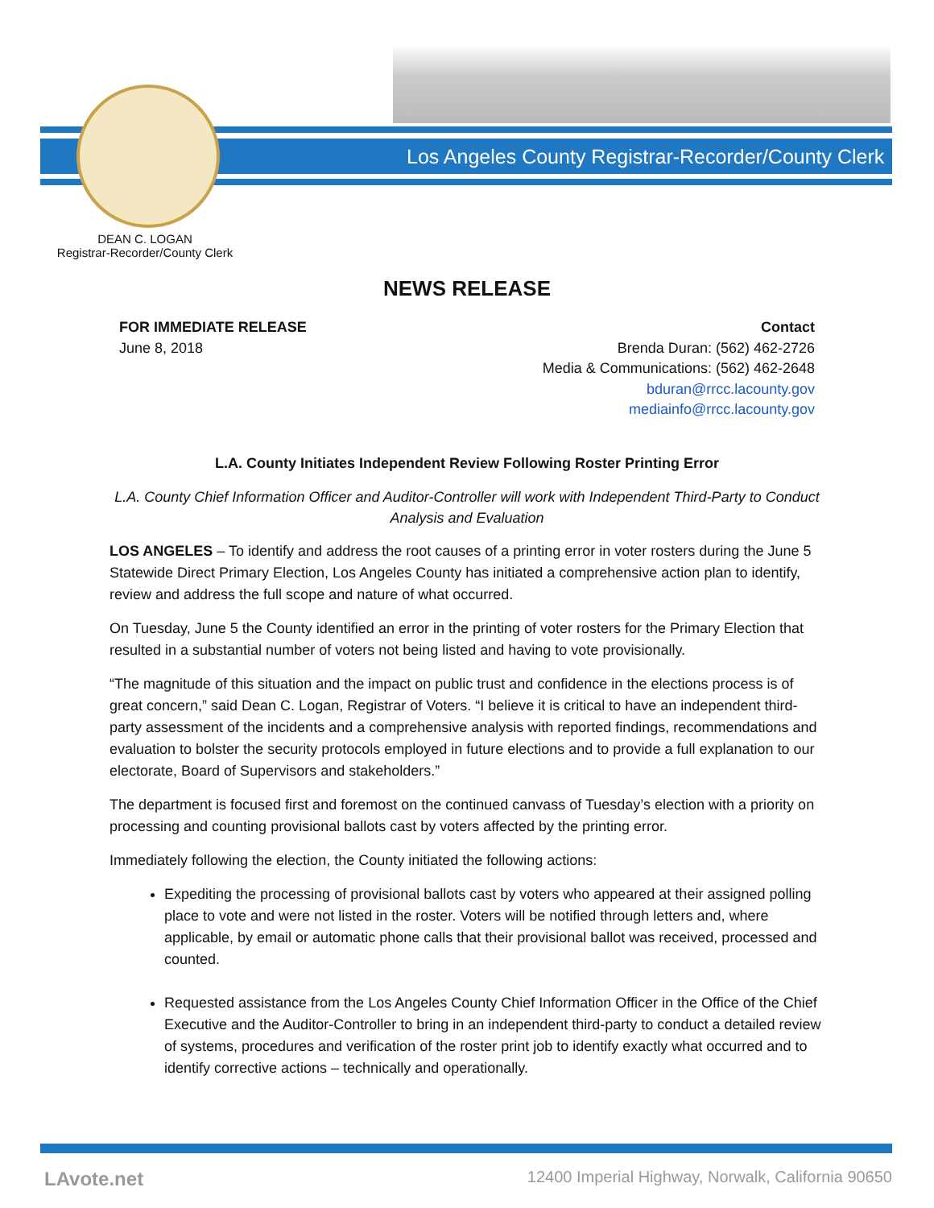Los Angeles County Registrar-Recorder/County Clerk
DEAN C. LOGAN
Registrar-Recorder/County Clerk
NEWS RELEASE
FOR IMMEDIATE RELEASE
June 8, 2018
Contact
Brenda Duran: (562) 462-2726
Media & Communications: (562) 462-2648
bduran@rrcc.lacounty.gov
mediainfo@rrcc.lacounty.gov
L.A. County Initiates Independent Review Following Roster Printing Error
L.A. County Chief Information Officer and Auditor-Controller will work with Independent Third-Party to Conduct Analysis and Evaluation
LOS ANGELES – To identify and address the root causes of a printing error in voter rosters during the June 5 Statewide Direct Primary Election, Los Angeles County has initiated a comprehensive action plan to identify, review and address the full scope and nature of what occurred.
On Tuesday, June 5 the County identified an error in the printing of voter rosters for the Primary Election that resulted in a substantial number of voters not being listed and having to vote provisionally.
“The magnitude of this situation and the impact on public trust and confidence in the elections process is of great concern,” said Dean C. Logan, Registrar of Voters. “I believe it is critical to have an independent third-party assessment of the incidents and a comprehensive analysis with reported findings, recommendations and evaluation to bolster the security protocols employed in future elections and to provide a full explanation to our electorate, Board of Supervisors and stakeholders.”
The department is focused first and foremost on the continued canvass of Tuesday’s election with a priority on processing and counting provisional ballots cast by voters affected by the printing error.
Immediately following the election, the County initiated the following actions:
Expediting the processing of provisional ballots cast by voters who appeared at their assigned polling place to vote and were not listed in the roster. Voters will be notified through letters and, where applicable, by email or automatic phone calls that their provisional ballot was received, processed and counted.
Requested assistance from the Los Angeles County Chief Information Officer in the Office of the Chief Executive and the Auditor-Controller to bring in an independent third-party to conduct a detailed review of systems, procedures and verification of the roster print job to identify exactly what occurred and to identify corrective actions – technically and operationally.
LAvote.net
12400 Imperial Highway, Norwalk, California 90650